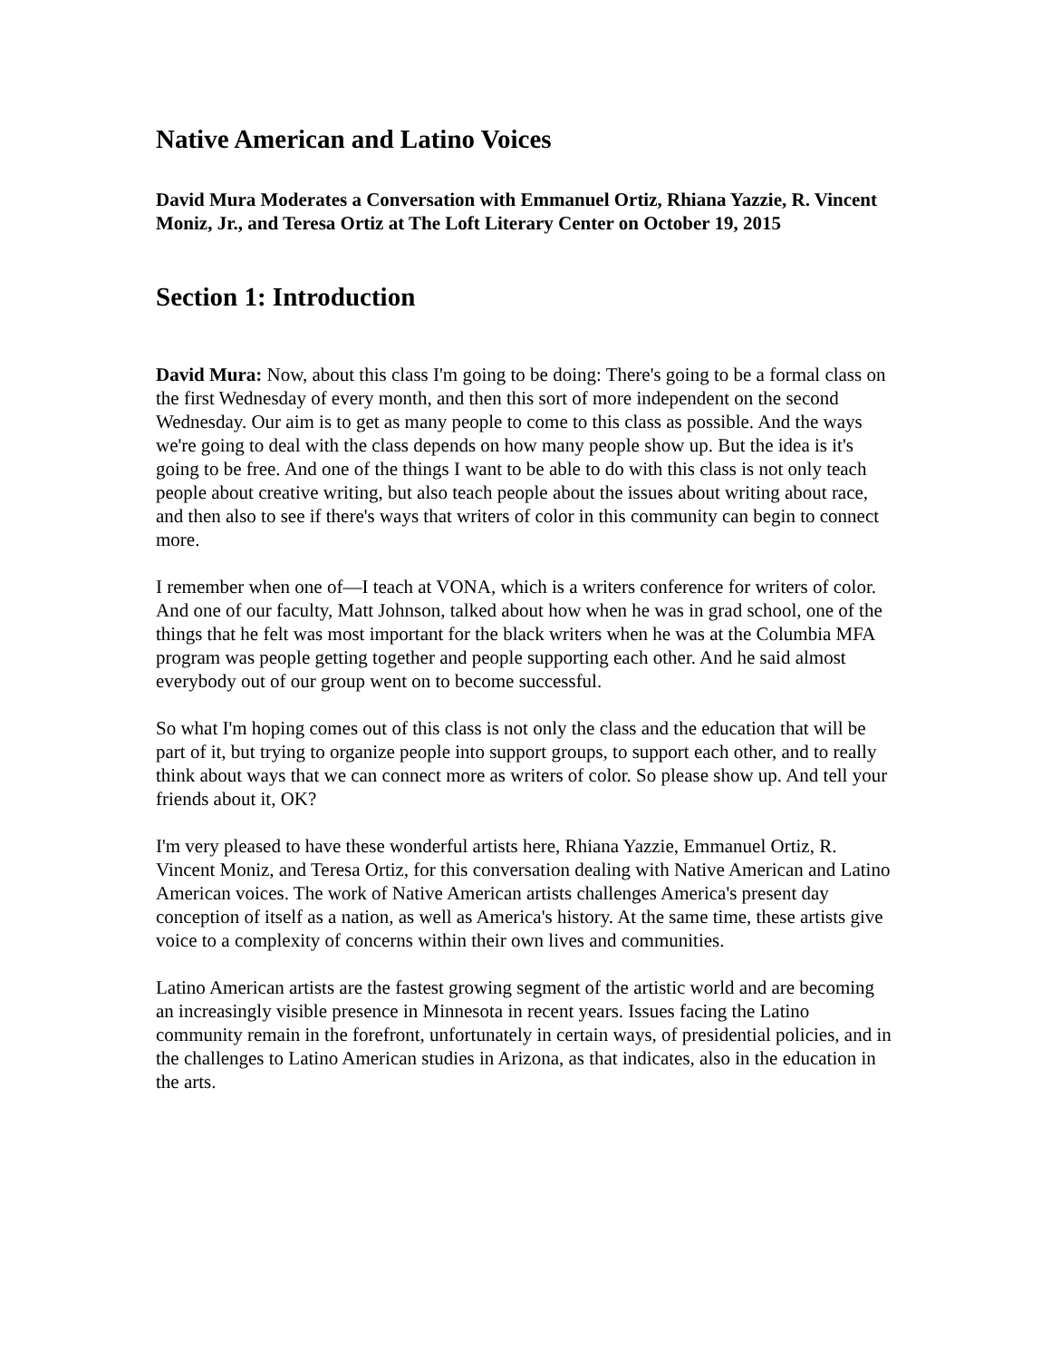Native American and Latino Voices
David Mura Moderates a Conversation with Emmanuel Ortiz, Rhiana Yazzie, R. Vincent Moniz, Jr., and Teresa Ortiz at The Loft Literary Center on October 19, 2015
Section 1: Introduction
David Mura: Now, about this class I'm going to be doing: There's going to be a formal class on the first Wednesday of every month, and then this sort of more independent on the second Wednesday. Our aim is to get as many people to come to this class as possible. And the ways we're going to deal with the class depends on how many people show up. But the idea is it's going to be free. And one of the things I want to be able to do with this class is not only teach people about creative writing, but also teach people about the issues about writing about race, and then also to see if there's ways that writers of color in this community can begin to connect more.
I remember when one of—I teach at VONA, which is a writers conference for writers of color. And one of our faculty, Matt Johnson, talked about how when he was in grad school, one of the things that he felt was most important for the black writers when he was at the Columbia MFA program was people getting together and people supporting each other. And he said almost everybody out of our group went on to become successful.
So what I'm hoping comes out of this class is not only the class and the education that will be part of it, but trying to organize people into support groups, to support each other, and to really think about ways that we can connect more as writers of color. So please show up. And tell your friends about it, OK?
I'm very pleased to have these wonderful artists here, Rhiana Yazzie, Emmanuel Ortiz, R. Vincent Moniz, and Teresa Ortiz, for this conversation dealing with Native American and Latino American voices. The work of Native American artists challenges America's present day conception of itself as a nation, as well as America's history. At the same time, these artists give voice to a complexity of concerns within their own lives and communities.
Latino American artists are the fastest growing segment of the artistic world and are becoming an increasingly visible presence in Minnesota in recent years. Issues facing the Latino community remain in the forefront, unfortunately in certain ways, of presidential policies, and in the challenges to Latino American studies in Arizona, as that indicates, also in the education in the arts.